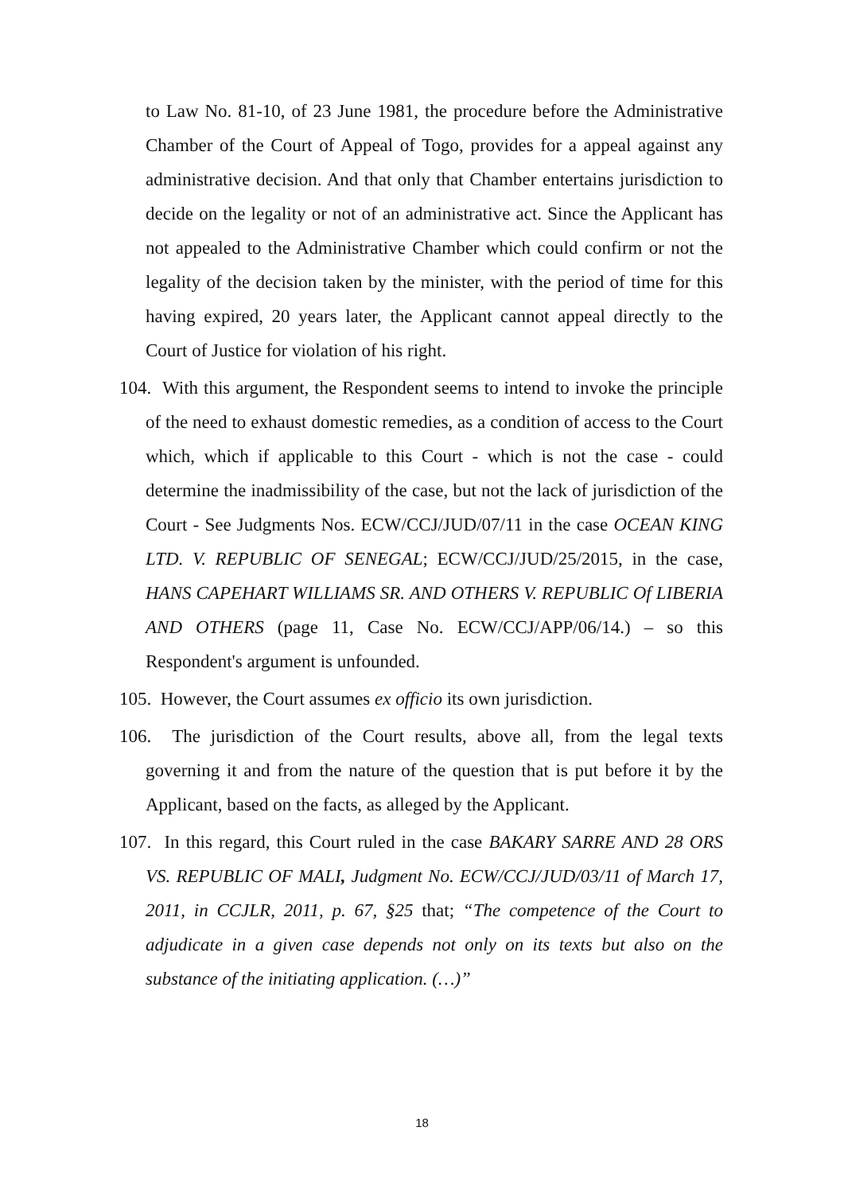to Law No. 81-10, of 23 June 1981, the procedure before the Administrative Chamber of the Court of Appeal of Togo, provides for a appeal against any administrative decision. And that only that Chamber entertains jurisdiction to decide on the legality or not of an administrative act. Since the Applicant has not appealed to the Administrative Chamber which could confirm or not the legality of the decision taken by the minister, with the period of time for this having expired, 20 years later, the Applicant cannot appeal directly to the Court of Justice for violation of his right.
104. With this argument, the Respondent seems to intend to invoke the principle of the need to exhaust domestic remedies, as a condition of access to the Court which, which if applicable to this Court - which is not the case - could determine the inadmissibility of the case, but not the lack of jurisdiction of the Court - See Judgments Nos. ECW/CCJ/JUD/07/11 in the case OCEAN KING LTD. V. REPUBLIC OF SENEGAL; ECW/CCJ/JUD/25/2015, in the case, HANS CAPEHART WILLIAMS SR. AND OTHERS V. REPUBLIC Of LIBERIA AND OTHERS (page 11, Case No. ECW/CCJ/APP/06/14.) – so this Respondent's argument is unfounded.
105. However, the Court assumes ex officio its own jurisdiction.
106. The jurisdiction of the Court results, above all, from the legal texts governing it and from the nature of the question that is put before it by the Applicant, based on the facts, as alleged by the Applicant.
107. In this regard, this Court ruled in the case BAKARY SARRE AND 28 ORS VS. REPUBLIC OF MALI, Judgment No. ECW/CCJ/JUD/03/11 of March 17, 2011, in CCJLR, 2011, p. 67, §25 that; “The competence of the Court to adjudicate in a given case depends not only on its texts but also on the substance of the initiating application. (…)”
18